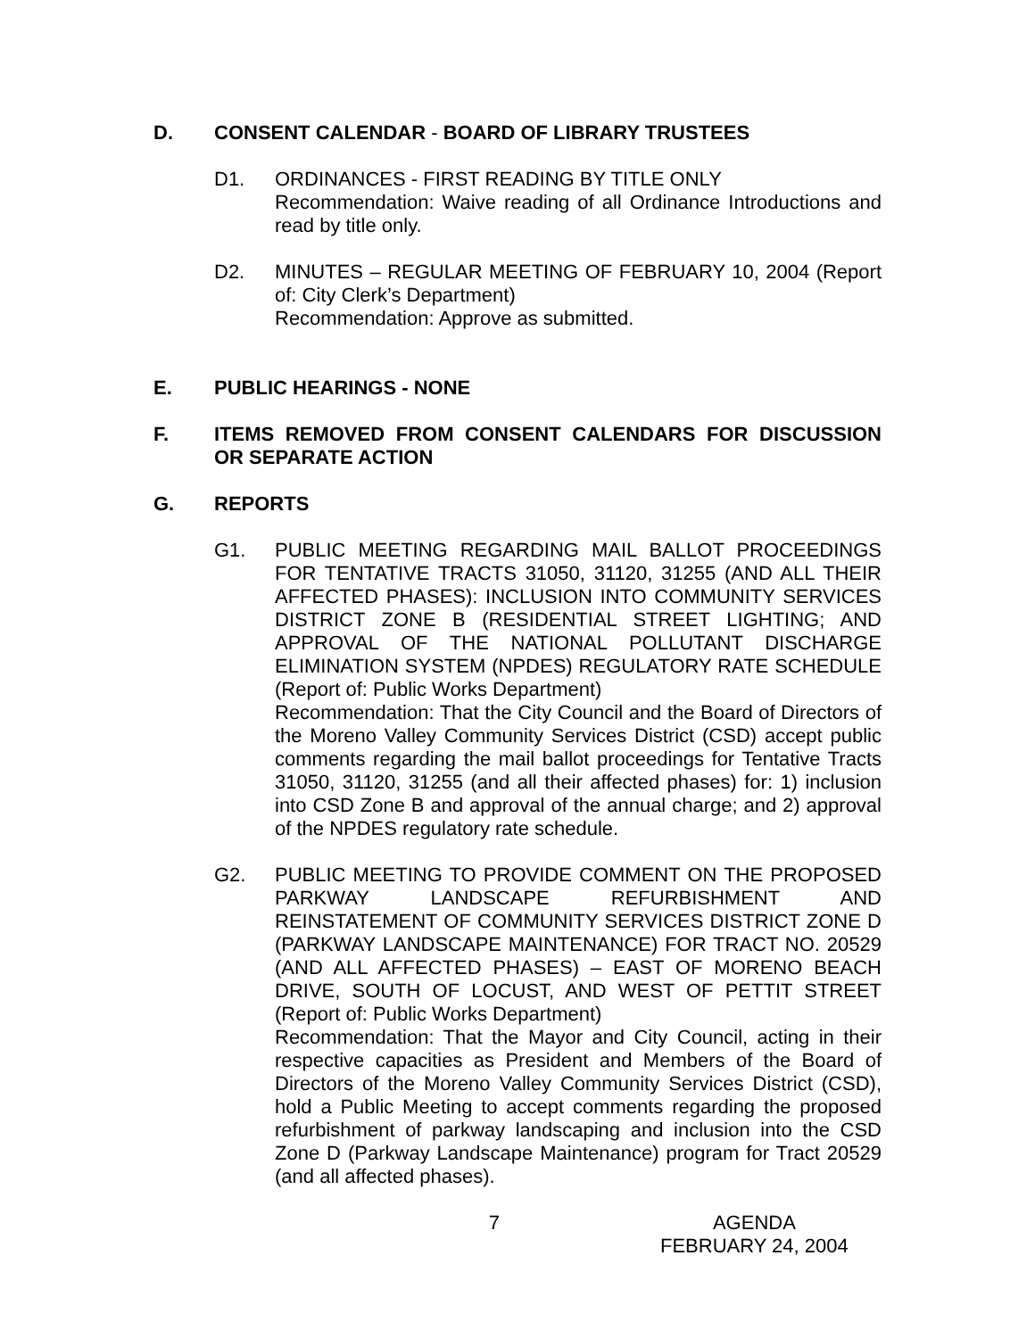D. CONSENT CALENDAR - BOARD OF LIBRARY TRUSTEES
D1. ORDINANCES - FIRST READING BY TITLE ONLY
Recommendation: Waive reading of all Ordinance Introductions and read by title only.
D2. MINUTES – REGULAR MEETING OF FEBRUARY 10, 2004 (Report of: City Clerk’s Department)
Recommendation: Approve as submitted.
E. PUBLIC HEARINGS - NONE
F. ITEMS REMOVED FROM CONSENT CALENDARS FOR DISCUSSION OR SEPARATE ACTION
G. REPORTS
G1. PUBLIC MEETING REGARDING MAIL BALLOT PROCEEDINGS FOR TENTATIVE TRACTS 31050, 31120, 31255 (AND ALL THEIR AFFECTED PHASES): INCLUSION INTO COMMUNITY SERVICES DISTRICT ZONE B (RESIDENTIAL STREET LIGHTING; AND APPROVAL OF THE NATIONAL POLLUTANT DISCHARGE ELIMINATION SYSTEM (NPDES) REGULATORY RATE SCHEDULE (Report of: Public Works Department)
Recommendation: That the City Council and the Board of Directors of the Moreno Valley Community Services District (CSD) accept public comments regarding the mail ballot proceedings for Tentative Tracts 31050, 31120, 31255 (and all their affected phases) for: 1) inclusion into CSD Zone B and approval of the annual charge; and 2) approval of the NPDES regulatory rate schedule.
G2. PUBLIC MEETING TO PROVIDE COMMENT ON THE PROPOSED PARKWAY LANDSCAPE REFURBISHMENT AND REINSTATEMENT OF COMMUNITY SERVICES DISTRICT ZONE D (PARKWAY LANDSCAPE MAINTENANCE) FOR TRACT NO. 20529 (AND ALL AFFECTED PHASES) – EAST OF MORENO BEACH DRIVE, SOUTH OF LOCUST, AND WEST OF PETTIT STREET (Report of: Public Works Department)
Recommendation: That the Mayor and City Council, acting in their respective capacities as President and Members of the Board of Directors of the Moreno Valley Community Services District (CSD), hold a Public Meeting to accept comments regarding the proposed refurbishment of parkway landscaping and inclusion into the CSD Zone D (Parkway Landscape Maintenance) program for Tract 20529 (and all affected phases).
7 AGENDA
FEBRUARY 24, 2004